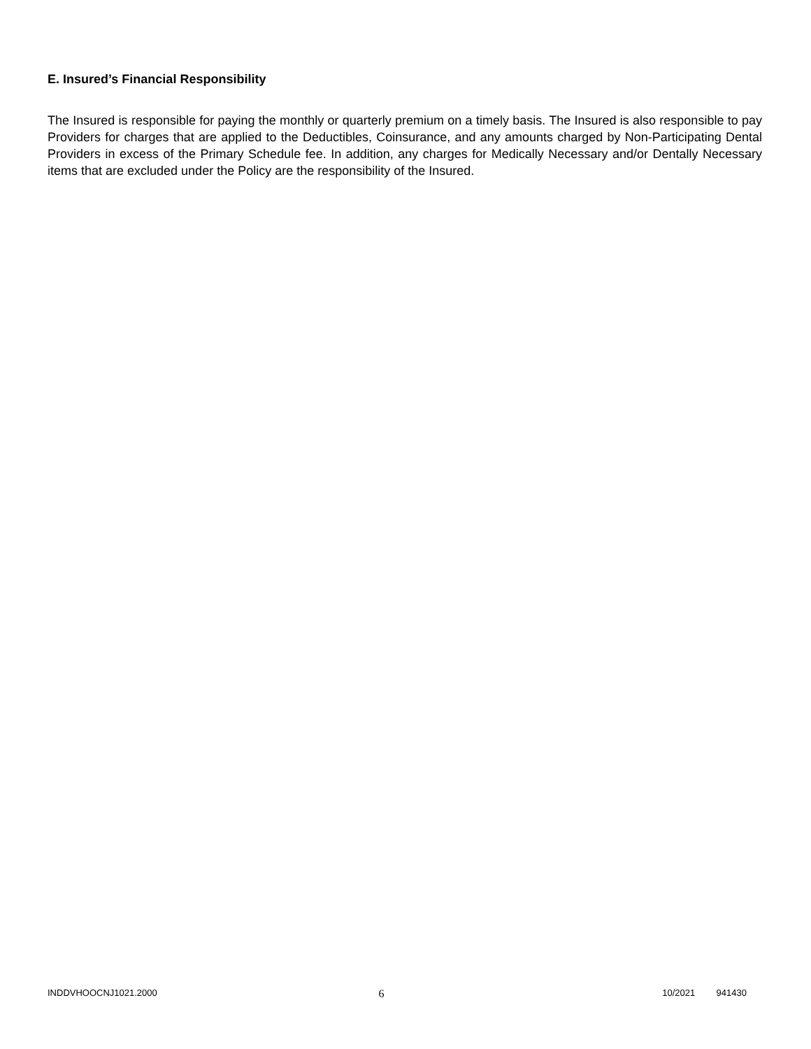E. Insured’s Financial Responsibility
The Insured is responsible for paying the monthly or quarterly premium on a timely basis. The Insured is also responsible to pay Providers for charges that are applied to the Deductibles, Coinsurance, and any amounts charged by Non-Participating Dental Providers in excess of the Primary Schedule fee. In addition, any charges for Medically Necessary and/or Dentally Necessary items that are excluded under the Policy are the responsibility of the Insured.
INDDVHOOCNJ1021.2000 6 10/2021 941430